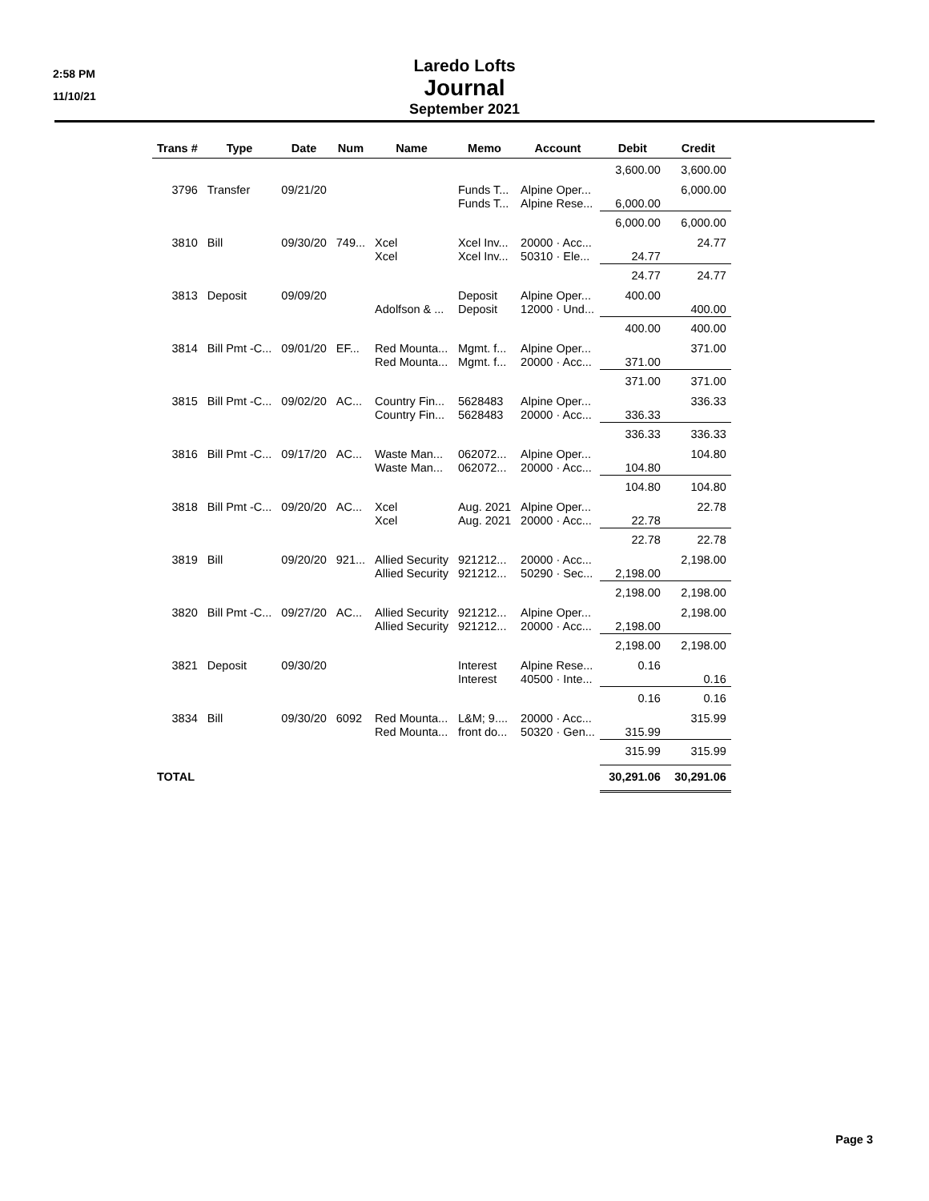2:58 PM
11/10/21
Laredo Lofts
Journal
September 2021
| Trans # | Type | Date | Num | Name | Memo | Account | Debit | Credit |
| --- | --- | --- | --- | --- | --- | --- | --- | --- |
| | | | | | | | 3,600.00 | 3,600.00 |
| 3796 | Transfer | 09/21/20 | | | Funds T... | Alpine Oper... | | 6,000.00 |
| | | | | | Funds T... | Alpine Rese... | 6,000.00 | |
| | | | | | | | 6,000.00 | 6,000.00 |
| 3810 | Bill | 09/30/20 | 749... | Xcel | Xcel Inv... | 20000 · Acc... | | 24.77 |
| | | | | Xcel | Xcel Inv... | 50310 · Ele... | 24.77 | |
| | | | | | | | 24.77 | 24.77 |
| 3813 | Deposit | 09/09/20 | | | Deposit | Alpine Oper... | 400.00 | |
| | | | | Adolfson & ... | Deposit | 12000 · Und... | | 400.00 |
| | | | | | | | 400.00 | 400.00 |
| 3814 | Bill Pmt -C... | 09/01/20 | EF... | Red Mounta... | Mgmt. f... | Alpine Oper... | | 371.00 |
| | | | | Red Mounta... | Mgmt. f... | 20000 · Acc... | 371.00 | |
| | | | | | | | 371.00 | 371.00 |
| 3815 | Bill Pmt -C... | 09/02/20 | AC... | Country Fin... | 5628483 | Alpine Oper... | | 336.33 |
| | | | | Country Fin... | 5628483 | 20000 · Acc... | 336.33 | |
| | | | | | | | 336.33 | 336.33 |
| 3816 | Bill Pmt -C... | 09/17/20 | AC... | Waste Man... | 062072... | Alpine Oper... | | 104.80 |
| | | | | Waste Man... | 062072... | 20000 · Acc... | 104.80 | |
| | | | | | | | 104.80 | 104.80 |
| 3818 | Bill Pmt -C... | 09/20/20 | AC... | Xcel | Aug. 2021 | Alpine Oper... | | 22.78 |
| | | | | Xcel | Aug. 2021 | 20000 · Acc... | 22.78 | |
| | | | | | | | 22.78 | 22.78 |
| 3819 | Bill | 09/20/20 | 921... | Allied Security | 921212... | 20000 · Acc... | | 2,198.00 |
| | | | | Allied Security | 921212... | 50290 · Sec... | 2,198.00 | |
| | | | | | | | 2,198.00 | 2,198.00 |
| 3820 | Bill Pmt -C... | 09/27/20 | AC... | Allied Security | 921212... | Alpine Oper... | | 2,198.00 |
| | | | | Allied Security | 921212... | 20000 · Acc... | 2,198.00 | |
| | | | | | | | 2,198.00 | 2,198.00 |
| 3821 | Deposit | 09/30/20 | | | Interest | Alpine Rese... | 0.16 | |
| | | | | | Interest | 40500 · Inte... | | 0.16 |
| | | | | | | | 0.16 | 0.16 |
| 3834 | Bill | 09/30/20 | 6092 | Red Mounta... | L&M; 9.... | 20000 · Acc... | | 315.99 |
| | | | | Red Mounta... | front do... | 50320 · Gen... | 315.99 | |
| | | | | | | | 315.99 | 315.99 |
| TOTAL | | | | | | | 30,291.06 | 30,291.06 |
Page 3